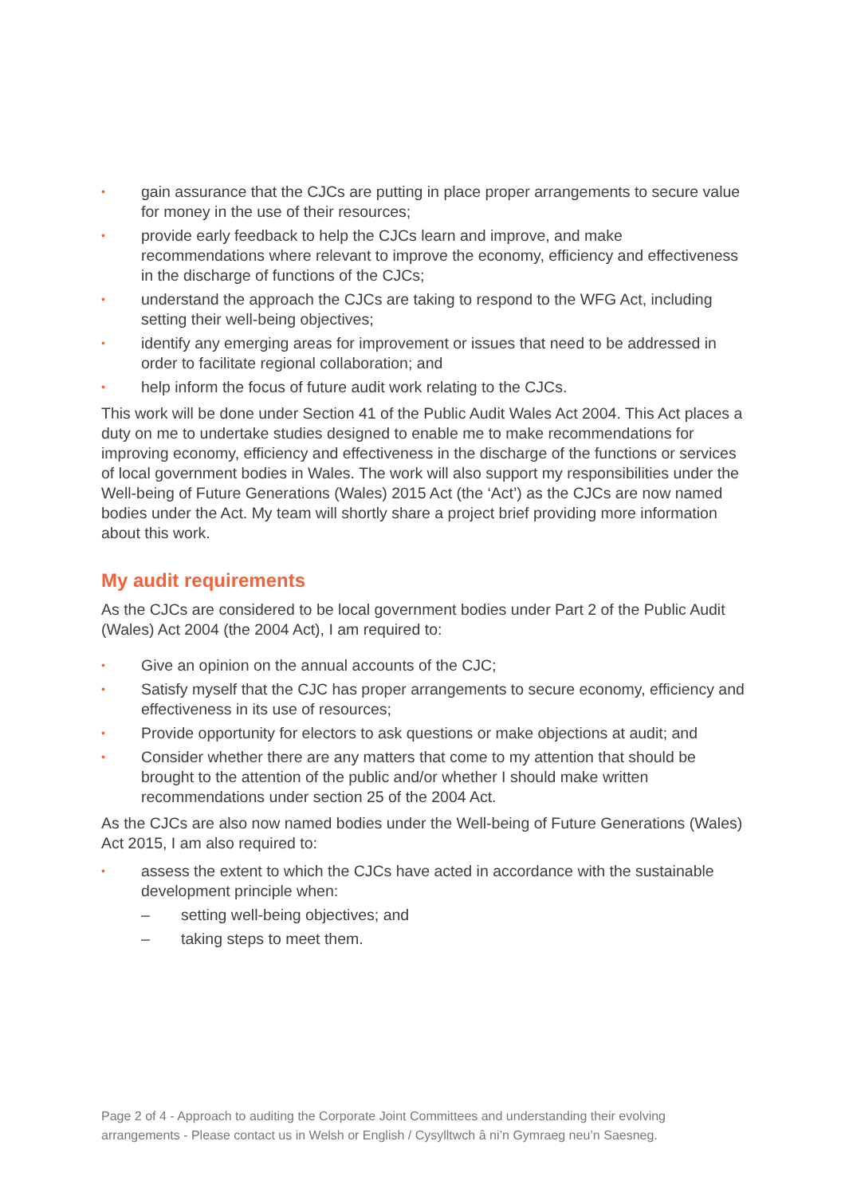• gain assurance that the CJCs are putting in place proper arrangements to secure value for money in the use of their resources;
• provide early feedback to help the CJCs learn and improve, and make recommendations where relevant to improve the economy, efficiency and effectiveness in the discharge of functions of the CJCs;
• understand the approach the CJCs are taking to respond to the WFG Act, including setting their well-being objectives;
• identify any emerging areas for improvement or issues that need to be addressed in order to facilitate regional collaboration; and
• help inform the focus of future audit work relating to the CJCs.
This work will be done under Section 41 of the Public Audit Wales Act 2004. This Act places a duty on me to undertake studies designed to enable me to make recommendations for improving economy, efficiency and effectiveness in the discharge of the functions or services of local government bodies in Wales. The work will also support my responsibilities under the Well-being of Future Generations (Wales) 2015 Act (the ‘Act’) as the CJCs are now named bodies under the Act. My team will shortly share a project brief providing more information about this work.
My audit requirements
As the CJCs are considered to be local government bodies under Part 2 of the Public Audit (Wales) Act 2004 (the 2004 Act), I am required to:
• Give an opinion on the annual accounts of the CJC;
• Satisfy myself that the CJC has proper arrangements to secure economy, efficiency and effectiveness in its use of resources;
• Provide opportunity for electors to ask questions or make objections at audit; and
• Consider whether there are any matters that come to my attention that should be brought to the attention of the public and/or whether I should make written recommendations under section 25 of the 2004 Act.
As the CJCs are also now named bodies under the Well-being of Future Generations (Wales) Act 2015, I am also required to:
• assess the extent to which the CJCs have acted in accordance with the sustainable development principle when:
– setting well-being objectives; and
– taking steps to meet them.
Page 2 of 4 - Approach to auditing the Corporate Joint Committees and understanding their evolving arrangements - Please contact us in Welsh or English / Cysylltwch â ni’n Gymraeg neu’n Saesneg.